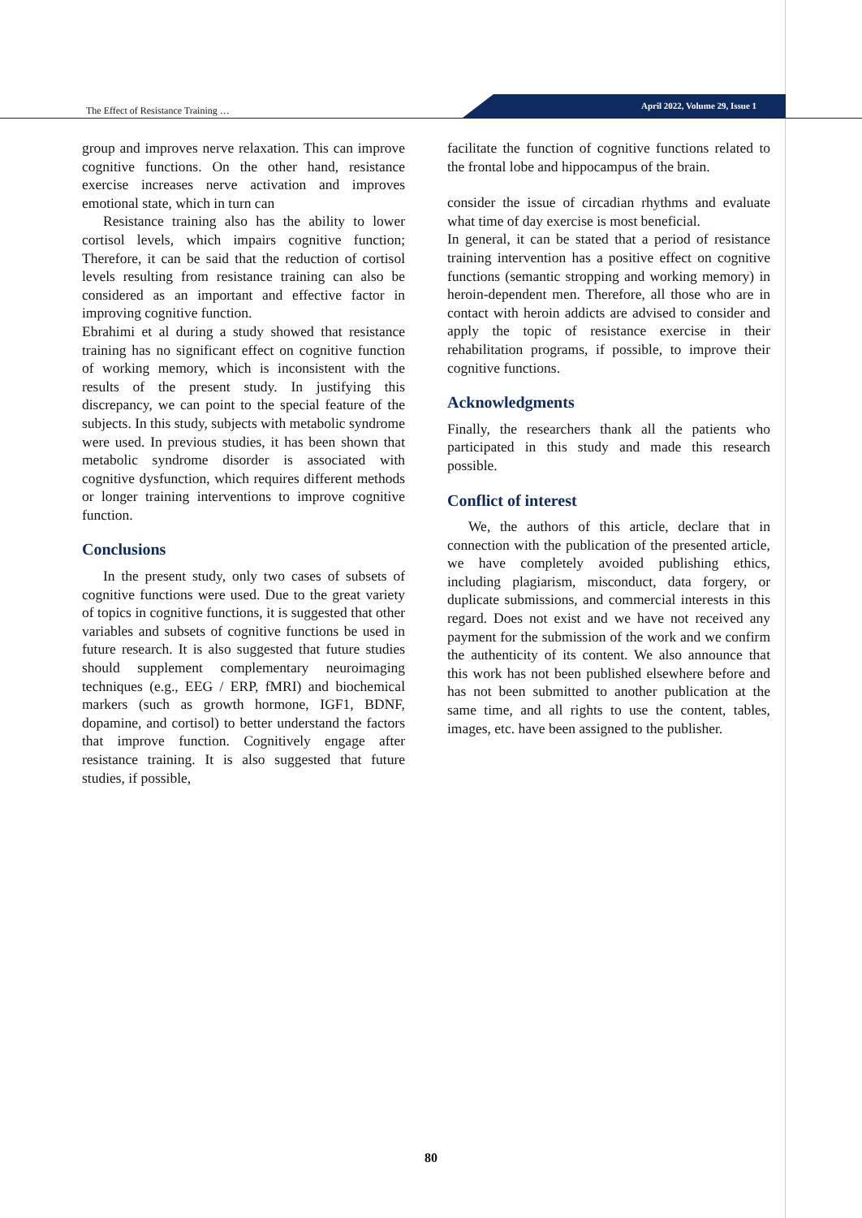The Effect of Resistance Training …
April 2022, Volume 29, Issue 1
group and improves nerve relaxation. This can improve cognitive functions. On the other hand, resistance exercise increases nerve activation and improves emotional state, which in turn can
Resistance training also has the ability to lower cortisol levels, which impairs cognitive function; Therefore, it can be said that the reduction of cortisol levels resulting from resistance training can also be considered as an important and effective factor in improving cognitive function.
Ebrahimi et al during a study showed that resistance training has no significant effect on cognitive function of working memory, which is inconsistent with the results of the present study. In justifying this discrepancy, we can point to the special feature of the subjects. In this study, subjects with metabolic syndrome were used. In previous studies, it has been shown that metabolic syndrome disorder is associated with cognitive dysfunction, which requires different methods or longer training interventions to improve cognitive function.
Conclusions
In the present study, only two cases of subsets of cognitive functions were used. Due to the great variety of topics in cognitive functions, it is suggested that other variables and subsets of cognitive functions be used in future research. It is also suggested that future studies should supplement complementary neuroimaging techniques (e.g., EEG / ERP, fMRI) and biochemical markers (such as growth hormone, IGF1, BDNF, dopamine, and cortisol) to better understand the factors that improve function. Cognitively engage after resistance training. It is also suggested that future studies, if possible,
facilitate the function of cognitive functions related to the frontal lobe and hippocampus of the brain.
consider the issue of circadian rhythms and evaluate what time of day exercise is most beneficial.
In general, it can be stated that a period of resistance training intervention has a positive effect on cognitive functions (semantic stropping and working memory) in heroin-dependent men. Therefore, all those who are in contact with heroin addicts are advised to consider and apply the topic of resistance exercise in their rehabilitation programs, if possible, to improve their cognitive functions.
Acknowledgments
Finally, the researchers thank all the patients who participated in this study and made this research possible.
Conflict of interest
We, the authors of this article, declare that in connection with the publication of the presented article, we have completely avoided publishing ethics, including plagiarism, misconduct, data forgery, or duplicate submissions, and commercial interests in this regard. Does not exist and we have not received any payment for the submission of the work and we confirm the authenticity of its content. We also announce that this work has not been published elsewhere before and has not been submitted to another publication at the same time, and all rights to use the content, tables, images, etc. have been assigned to the publisher.
80